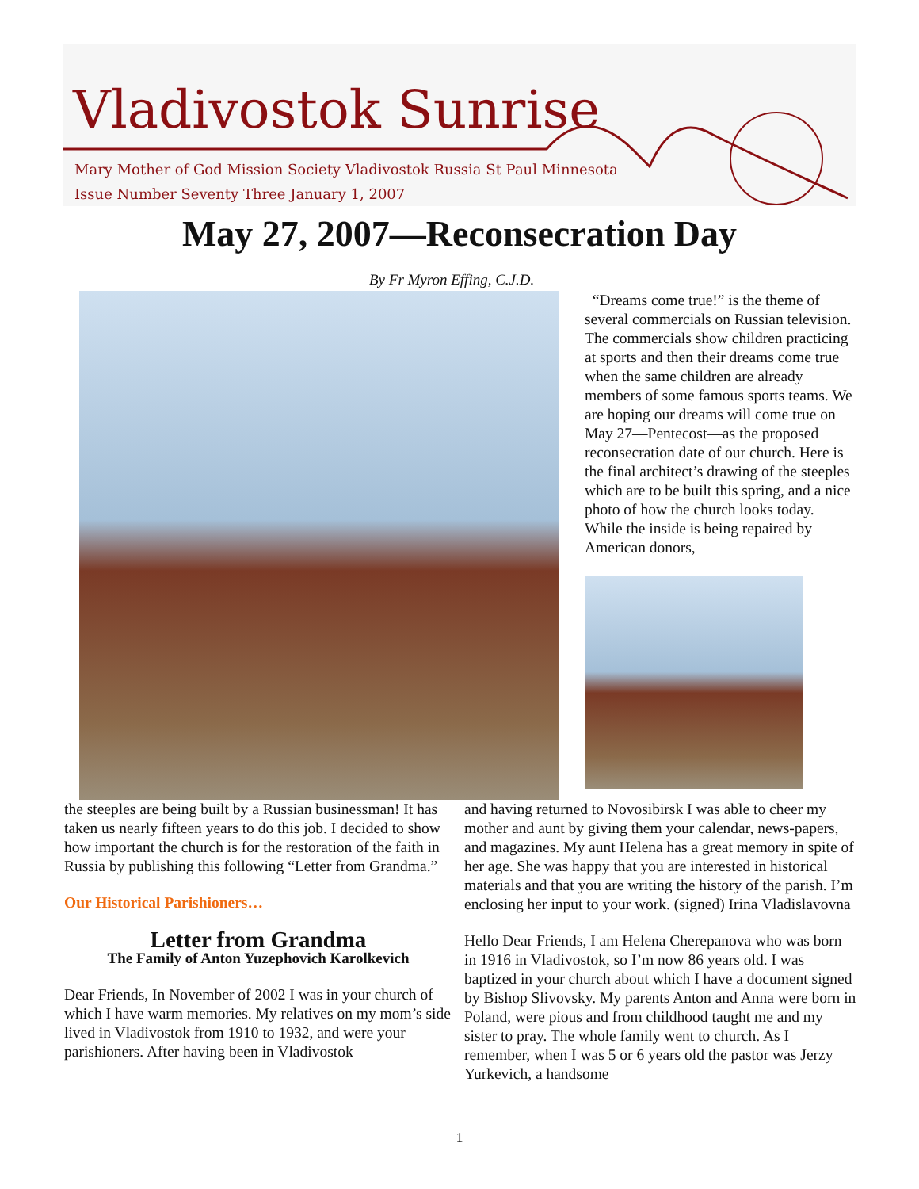Vladivostok Sunrise
Mary Mother of God Mission Society Vladivostok Russia St Paul Minnesota
Issue Number Seventy Three January 1, 2007
May 27, 2007—Reconsecration Day
By Fr Myron Effing, C.J.D.
“Dreams come true!” is the theme of several commercials on Russian television. The commercials show children practicing at sports and then their dreams come true when the same children are already members of some famous sports teams. We are hoping our dreams will come true on May 27—Pentecost—as the proposed reconsecration date of our church. Here is the final architect’s drawing of the steeples which are to be built this spring, and a nice photo of how the church looks today. While the inside is being repaired by American donors,
the steeples are being built by a Russian businessman! It has taken us nearly fifteen years to do this job. I decided to show how important the church is for the restoration of the faith in Russia by publishing this following “Letter from Grandma.”
Our Historical Parishioners…
Letter from Grandma
The Family of Anton Yuzephovich Karolkevich
Dear Friends, In November of 2002 I was in your church of which I have warm memories. My relatives on my mom’s side lived in Vladivostok from 1910 to 1932, and were your parishioners. After having been in Vladivostok
and having returned to Novosibirsk I was able to cheer my mother and aunt by giving them your calendar, news-papers, and magazines. My aunt Helena has a great memory in spite of her age. She was happy that you are interested in historical materials and that you are writing the history of the parish. I’m enclosing her input to your work. (signed) Irina Vladislavovna
Hello Dear Friends, I am Helena Cherepanova who was born in 1916 in Vladivostok, so I’m now 86 years old. I was baptized in your church about which I have a document signed by Bishop Slivovsky. My parents Anton and Anna were born in Poland, were pious and from childhood taught me and my sister to pray. The whole family went to church. As I remember, when I was 5 or 6 years old the pastor was Jerzy Yurkevich, a handsome
1